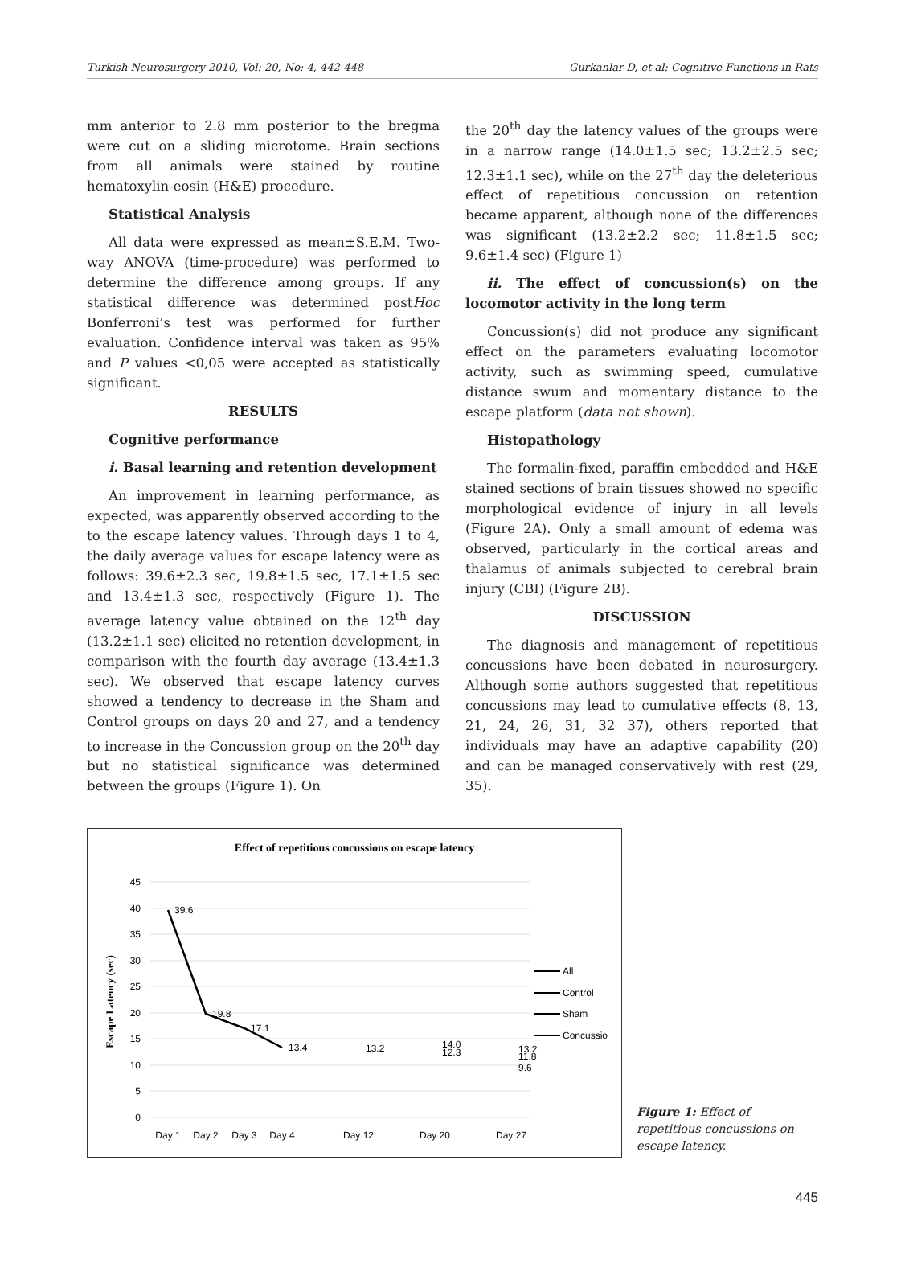Turkish Neurosurgery 2010, Vol: 20, No: 4, 442-448 Gurkanlar D, et al: Cognitive Functions in Rats
mm anterior to 2.8 mm posterior to the bregma were cut on a sliding microtome. Brain sections from all animals were stained by routine hematoxylin-eosin (H&E) procedure.
Statistical Analysis
All data were expressed as mean±S.E.M. Two-way ANOVA (time-procedure) was performed to determine the difference among groups. If any statistical difference was determined postHoc Bonferroni’s test was performed for further evaluation. Confidence interval was taken as 95% and P values <0,05 were accepted as statistically significant.
RESULTS
Cognitive performance
i. Basal learning and retention development
An improvement in learning performance, as expected, was apparently observed according to the to the escape latency values. Through days 1 to 4, the daily average values for escape latency were as follows: 39.6±2.3 sec, 19.8±1.5 sec, 17.1±1.5 sec and 13.4±1.3 sec, respectively (Figure 1). The average latency value obtained on the 12<sup>th</sup> day (13.2±1.1 sec) elicited no retention development, in comparison with the fourth day average (13.4±1,3 sec). We observed that escape latency curves showed a tendency to decrease in the Sham and Control groups on days 20 and 27, and a tendency to increase in the Concussion group on the 20<sup>th</sup> day but no statistical significance was determined between the groups (Figure 1). On
the 20<sup>th</sup> day the latency values of the groups were in a narrow range (14.0±1.5 sec; 13.2±2.5 sec; 12.3±1.1 sec), while on the 27<sup>th</sup> day the deleterious effect of repetitious concussion on retention became apparent, although none of the differences was significant (13.2±2.2 sec; 11.8±1.5 sec; 9.6±1.4 sec) (Figure 1)
ii. The effect of concussion(s) on the locomotor activity in the long term
Concussion(s) did not produce any significant effect on the parameters evaluating locomotor activity, such as swimming speed, cumulative distance swum and momentary distance to the escape platform (data not shown).
Histopathology
The formalin-fixed, paraffin embedded and H&E stained sections of brain tissues showed no specific morphological evidence of injury in all levels (Figure 2A). Only a small amount of edema was observed, particularly in the cortical areas and thalamus of animals subjected to cerebral brain injury (CBI) (Figure 2B).
DISCUSSION
The diagnosis and management of repetitious concussions have been debated in neurosurgery. Although some authors suggested that repetitious concussions may lead to cumulative effects (8, 13, 21, 24, 26, 31, 32 37), others reported that individuals may have an adaptive capability (20) and can be managed conservatively with rest (29, 35).
Effect of repetitious concussions on escape latency
45
40
35
30
25
20
15
10
5
0
Escape Latency (sec)
39.6
19.8
17.1
13.4
13.2
14.0
12.3
13.2
11.8
9.6
Day 1
Day 2
Day 3
Day 4
Day 12
Day 20
Day 27
All
Control
Sham
Concussio
Figure 1: Effect of repetitious concussions on escape latency.
445